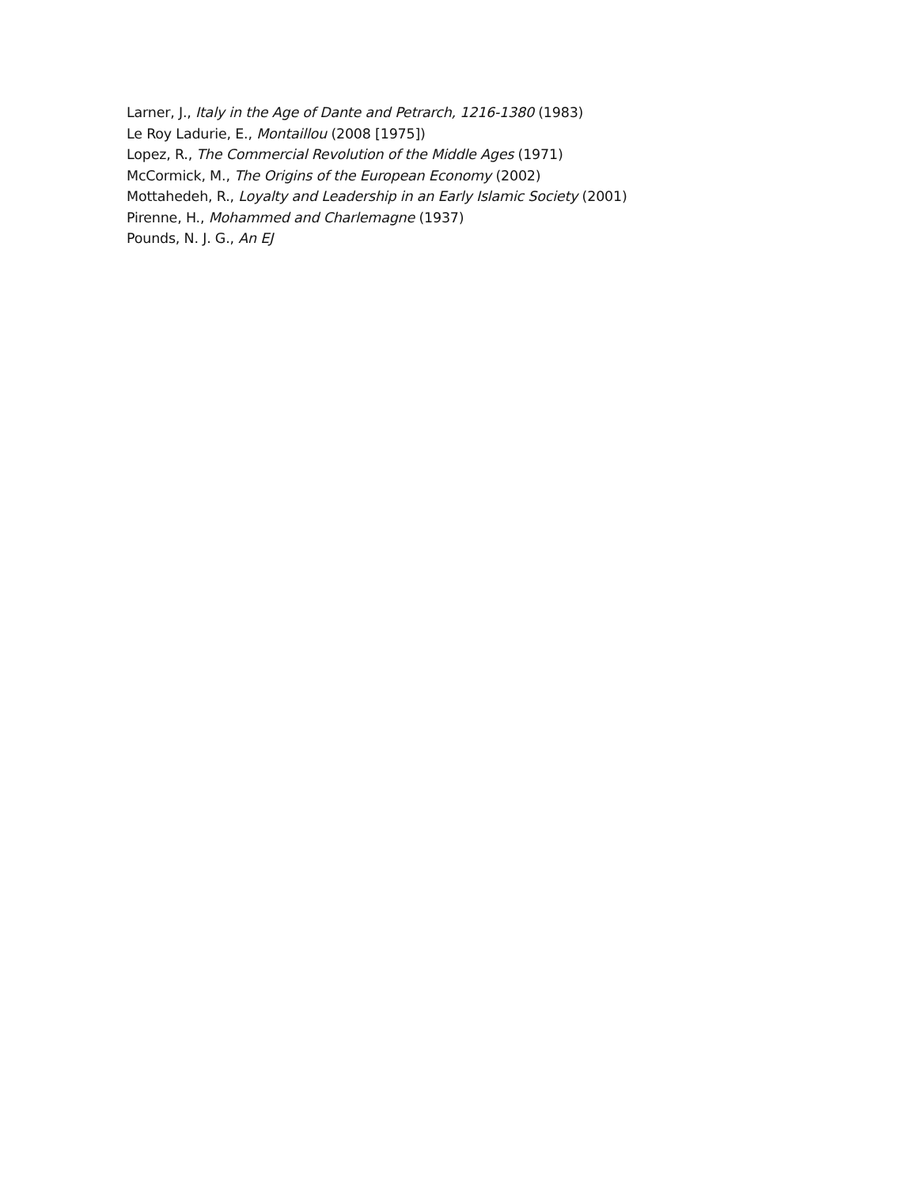Larner, J., Italy in the Age of Dante and Petrarch, 1216-1380 (1983)
Le Roy Ladurie, E., Montaillou (2008 [1975])
Lopez, R., The Commercial Revolution of the Middle Ages (1971)
McCormick, M., The Origins of the European Economy (2002)
Mottahedeh, R., Loyalty and Leadership in an Early Islamic Society (2001)
Pirenne, H., Mohammed and Charlemagne (1937)
Pounds, N. J. G., An EJ